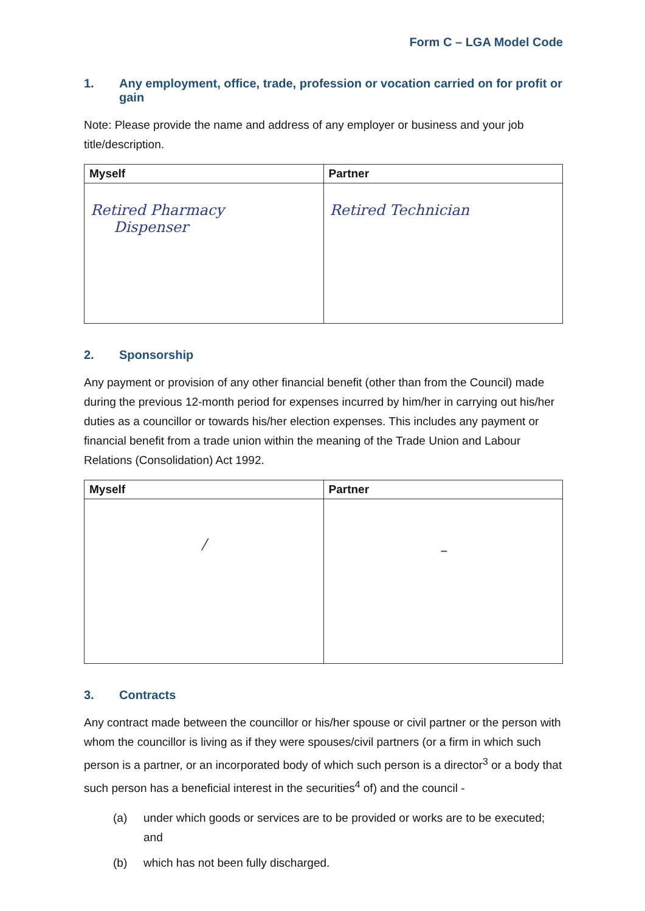Form C – LGA Model Code
1. Any employment, office, trade, profession or vocation carried on for profit or gain
Note: Please provide the name and address of any employer or business and your job title/description.
| Myself | Partner |
| --- | --- |
| Retired Pharmacy Dispenser | Retired Technician |
2. Sponsorship
Any payment or provision of any other financial benefit (other than from the Council) made during the previous 12-month period for expenses incurred by him/her in carrying out his/her duties as a councillor or towards his/her election expenses. This includes any payment or financial benefit from a trade union within the meaning of the Trade Union and Labour Relations (Consolidation) Act 1992.
| Myself | Partner |
| --- | --- |
| / | – |
3. Contracts
Any contract made between the councillor or his/her spouse or civil partner or the person with whom the councillor is living as if they were spouses/civil partners (or a firm in which such person is a partner, or an incorporated body of which such person is a director<sup>3</sup> or a body that such person has a beneficial interest in the securities<sup>4</sup> of) and the council -
(a) under which goods or services are to be provided or works are to be executed; and
(b) which has not been fully discharged.